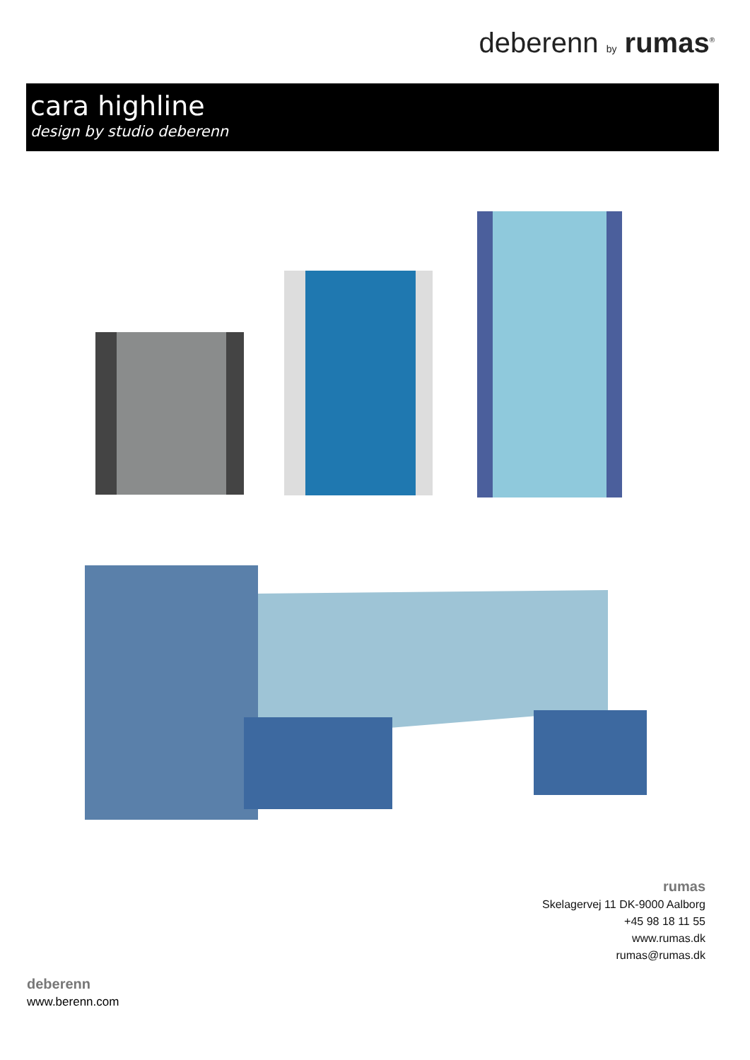deberenn by rumas<sup>®</sup>
cara highline
design by studio deberenn
rumas
Skelagervej 11 DK-9000 Aalborg
+45 98 18 11 55
www.rumas.dk
rumas@rumas.dk
deberenn
www.berenn.com